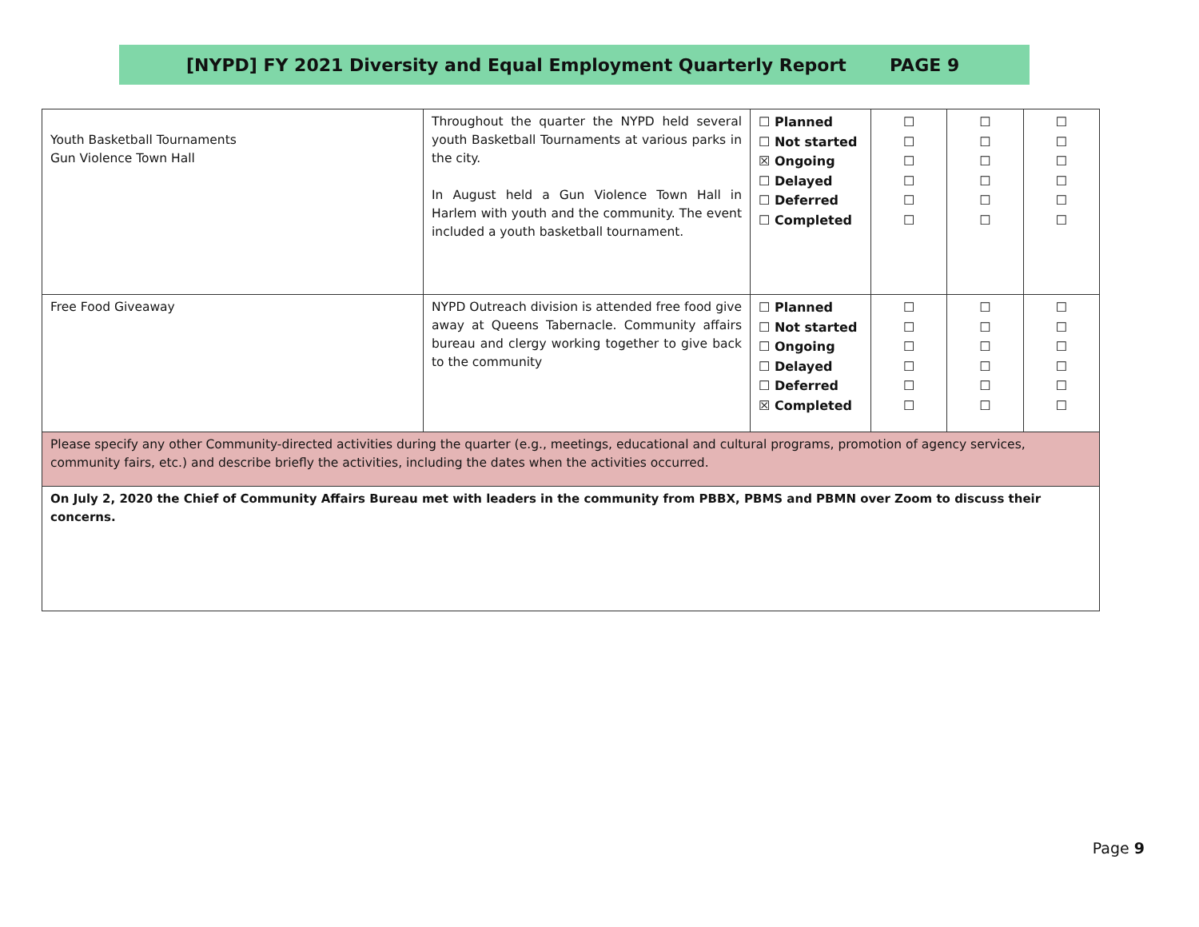[NYPD] FY 2021 Diversity and Equal Employment Quarterly Report PAGE 9
| Youth Basketball Tournaments Gun Violence Town Hall | Throughout the quarter the NYPD held several youth Basketball Tournaments at various parks in the city. In August held a Gun Violence Town Hall in Harlem with youth and the community. The event included a youth basketball tournament. | ☐ Planned ☐ Not started ☒ Ongoing ☐ Delayed ☐ Deferred ☐ Completed | ☐ ☐ ☐ ☐ ☐ ☐ | ☐ ☐ ☐ ☐ ☐ ☐ | ☐ ☐ ☐ ☐ ☐ ☐ |
| Free Food Giveaway | NYPD Outreach division is attended free food give away at Queens Tabernacle. Community affairs bureau and clergy working together to give back to the community | ☐ Planned ☐ Not started ☐ Ongoing ☐ Delayed ☐ Deferred ☒ Completed | ☐ ☐ ☐ ☐ ☐ ☐ | ☐ ☐ ☐ ☐ ☐ ☐ | ☐ ☐ ☐ ☐ ☐ ☐ |
| Please specify any other Community-directed activities during the quarter (e.g., meetings, educational and cultural programs, promotion of agency services, community fairs, etc.) and describe briefly the activities, including the dates when the activities occurred. | | | | | |
| On July 2, 2020 the Chief of Community Affairs Bureau met with leaders in the community from PBBX, PBMS and PBMN over Zoom to discuss their concerns. | | | | | |
Page 9